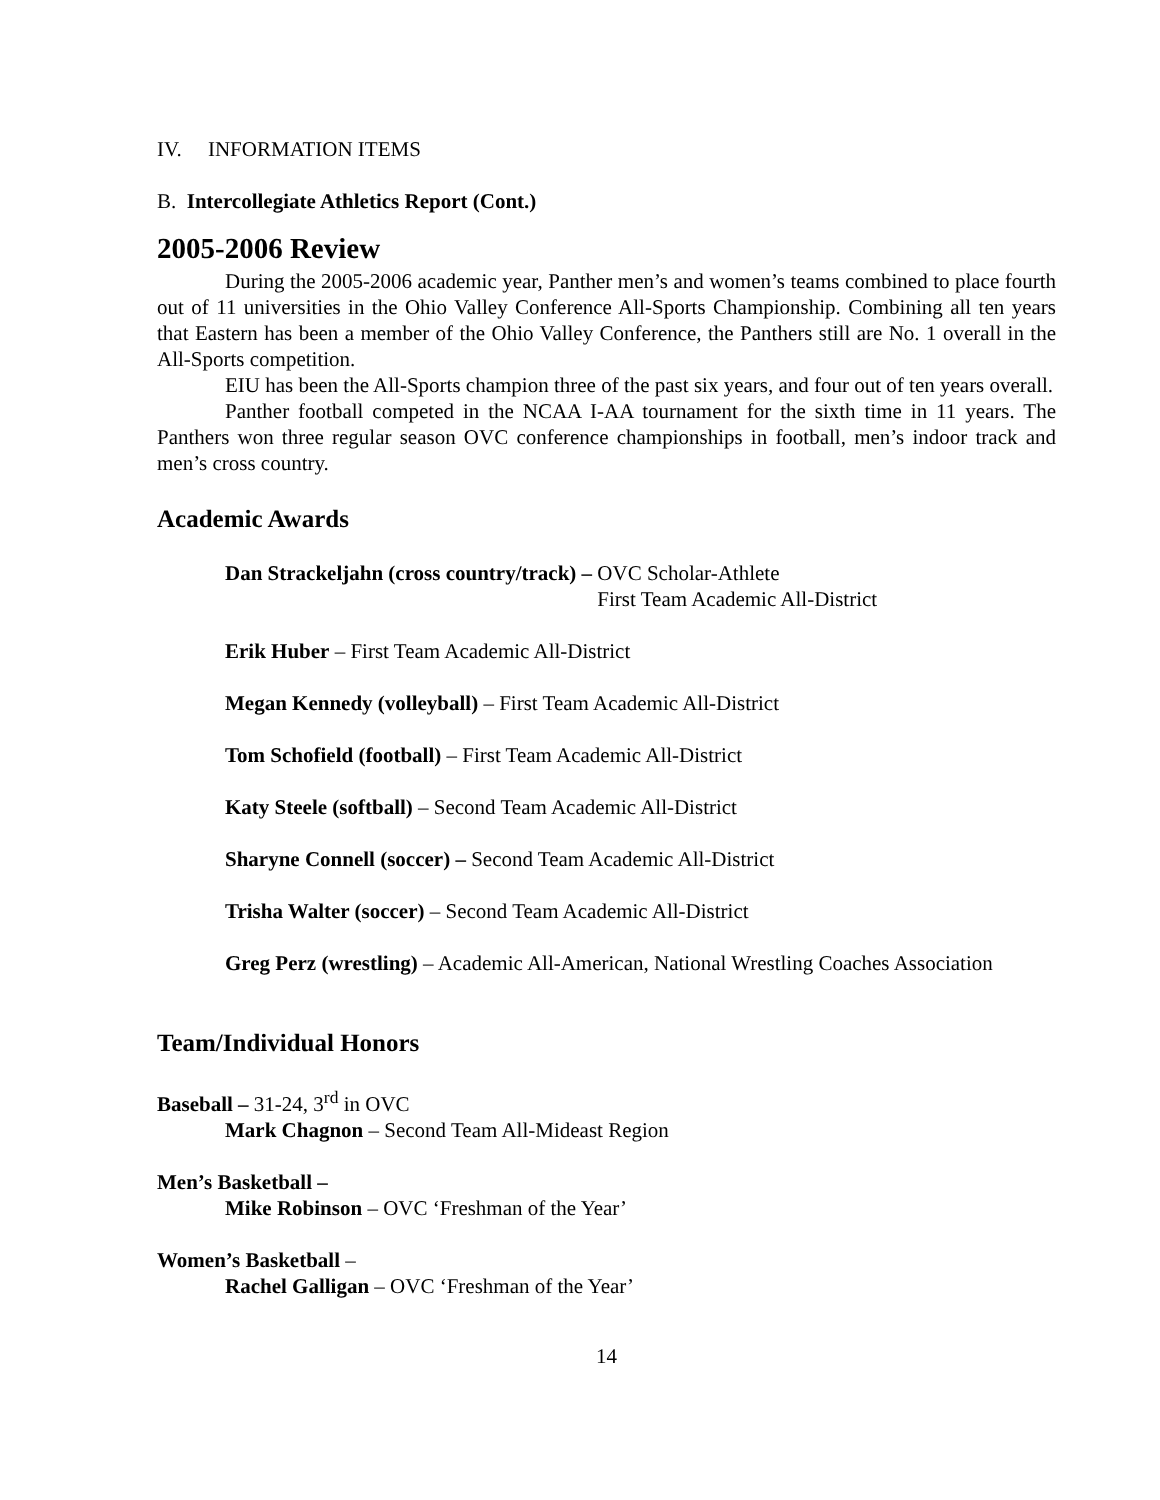IV. INFORMATION ITEMS
B. Intercollegiate Athletics Report (Cont.)
2005-2006 Review
During the 2005-2006 academic year, Panther men’s and women’s teams combined to place fourth out of 11 universities in the Ohio Valley Conference All-Sports Championship. Combining all ten years that Eastern has been a member of the Ohio Valley Conference, the Panthers still are No. 1 overall in the All-Sports competition.
EIU has been the All-Sports champion three of the past six years, and four out of ten years overall.
Panther football competed in the NCAA I-AA tournament for the sixth time in 11 years. The Panthers won three regular season OVC conference championships in football, men’s indoor track and men’s cross country.
Academic Awards
Dan Strackeljahn (cross country/track) –
OVC Scholar-Athlete
First Team Academic All-District
Erik Huber – First Team Academic All-District
Megan Kennedy (volleyball) – First Team Academic All-District
Tom Schofield (football) – First Team Academic All-District
Katy Steele (softball) – Second Team Academic All-District
Sharyne Connell (soccer) – Second Team Academic All-District
Trisha Walter (soccer) – Second Team Academic All-District
Greg Perz (wrestling) – Academic All-American, National Wrestling Coaches Association
Team/Individual Honors
Baseball – 31-24, 3<sup>rd</sup> in OVC
Mark Chagnon – Second Team All-Mideast Region
Men’s Basketball –
Mike Robinson – OVC ‘Freshman of the Year’
Women’s Basketball –
Rachel Galligan – OVC ‘Freshman of the Year’
14